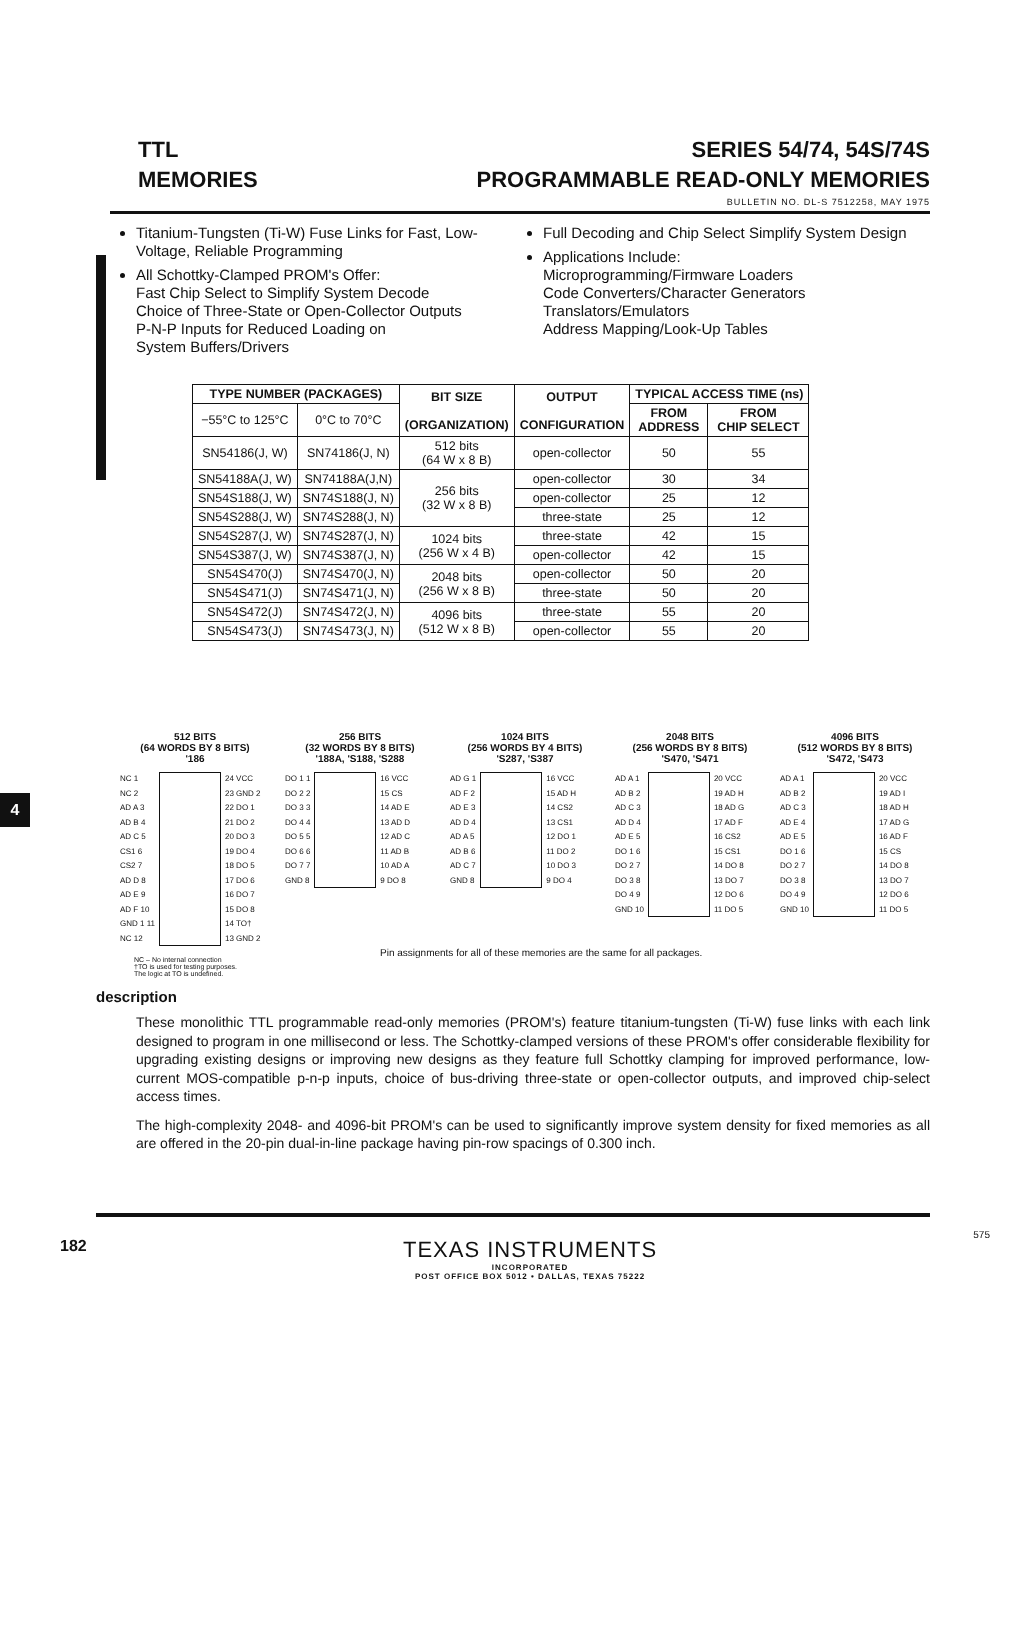4
TTL
MEMORIES
SERIES 54/74, 54S/74S
PROGRAMMABLE READ-ONLY MEMORIES
BULLETIN NO. DL-S 7512258, MAY 1975
Titanium-Tungsten (Ti-W) Fuse Links for Fast, Low-Voltage, Reliable Programming
All Schottky-Clamped PROM's Offer:
Fast Chip Select to Simplify System Decode
Choice of Three-State or Open-Collector Outputs
P-N-P Inputs for Reduced Loading on
System Buffers/Drivers
Full Decoding and Chip Select Simplify System Design
Applications Include:
Microprogramming/Firmware Loaders
Code Converters/Character Generators
Translators/Emulators
Address Mapping/Look-Up Tables
| TYPE NUMBER (PACKAGES) | | BIT SIZE (ORGANIZATION) | OUTPUT CONFIGURATION | TYPICAL ACCESS TIME (ns) | |
| --- | --- | --- | --- | --- | --- |
| −55°C to 125°C | 0°C to 70°C | | | FROM ADDRESS | FROM CHIP SELECT |
| SN54186(J, W) | SN74186(J, N) | 512 bits (64 W x 8 B) | open-collector | 50 | 55 |
| SN54188A(J, W) | SN74188A(J,N) | 256 bits (32 W x 8 B) | open-collector | 30 | 34 |
| SN54S188(J, W) | SN74S188(J, N) | | open-collector | 25 | 12 |
| SN54S288(J, W) | SN74S288(J, N) | | three-state | 25 | 12 |
| SN54S287(J, W) | SN74S287(J, N) | 1024 bits (256 W x 4 B) | three-state | 42 | 15 |
| SN54S387(J, W) | SN74S387(J, N) | | open-collector | 42 | 15 |
| SN54S470(J) | SN74S470(J, N) | 2048 bits (256 W x 8 B) | open-collector | 50 | 20 |
| SN54S471(J) | SN74S471(J, N) | | three-state | 50 | 20 |
| SN54S472(J) | SN74S472(J, N) | 4096 bits (512 W x 8 B) | three-state | 55 | 20 |
| SN54S473(J) | SN74S473(J, N) | | open-collector | 55 | 20 |
512 BITS
(64 WORDS BY 8 BITS)
'186
NC 1
NC 2
AD A 3
AD B 4
AD C 5
CS1 6
CS2 7
AD D 8
AD E 9
AD F 10
GND 1 11
NC 12
24 VCC
23 GND 2
22 DO 1
21 DO 2
20 DO 3
19 DO 4
18 DO 5
17 DO 6
16 DO 7
15 DO 8
14 TO†
13 GND 2
256 BITS
(32 WORDS BY 8 BITS)
'188A, 'S188, 'S288
DO 1 1
DO 2 2
DO 3 3
DO 4 4
DO 5 5
DO 6 6
DO 7 7
GND 8
16 VCC
15 CS
14 AD E
13 AD D
12 AD C
11 AD B
10 AD A
9 DO 8
1024 BITS
(256 WORDS BY 4 BITS)
'S287, 'S387
AD G 1
AD F 2
AD E 3
AD D 4
AD A 5
AD B 6
AD C 7
GND 8
16 VCC
15 AD H
14 CS2
13 CS1
12 DO 1
11 DO 2
10 DO 3
9 DO 4
2048 BITS
(256 WORDS BY 8 BITS)
'S470, 'S471
AD A 1
AD B 2
AD C 3
AD D 4
AD E 5
DO 1 6
DO 2 7
DO 3 8
DO 4 9
GND 10
20 VCC
19 AD H
18 AD G
17 AD F
16 CS2
15 CS1
14 DO 8
13 DO 7
12 DO 6
11 DO 5
4096 BITS
(512 WORDS BY 8 BITS)
'S472, 'S473
AD A 1
AD B 2
AD C 3
AD E 4
AD E 5
DO 1 6
DO 2 7
DO 3 8
DO 4 9
GND 10
20 VCC
19 AD I
18 AD H
17 AD G
16 AD F
15 CS
14 DO 8
13 DO 7
12 DO 6
11 DO 5
NC – No internal connection
†TO is used for testing purposes.
The logic at TO is undefined.
Pin assignments for all of these memories are the same for all packages.
description
These monolithic TTL programmable read-only memories (PROM's) feature titanium-tungsten (Ti-W) fuse links with each link designed to program in one millisecond or less. The Schottky-clamped versions of these PROM's offer considerable flexibility for upgrading existing designs or improving new designs as they feature full Schottky clamping for improved performance, low-current MOS-compatible p-n-p inputs, choice of bus-driving three-state or open-collector outputs, and improved chip-select access times.
The high-complexity 2048- and 4096-bit PROM's can be used to significantly improve system density for fixed memories as all are offered in the 20-pin dual-in-line package having pin-row spacings of 0.300 inch.
182
TEXAS INSTRUMENTS
INCORPORATED
POST OFFICE BOX 5012 • DALLAS, TEXAS 75222
575